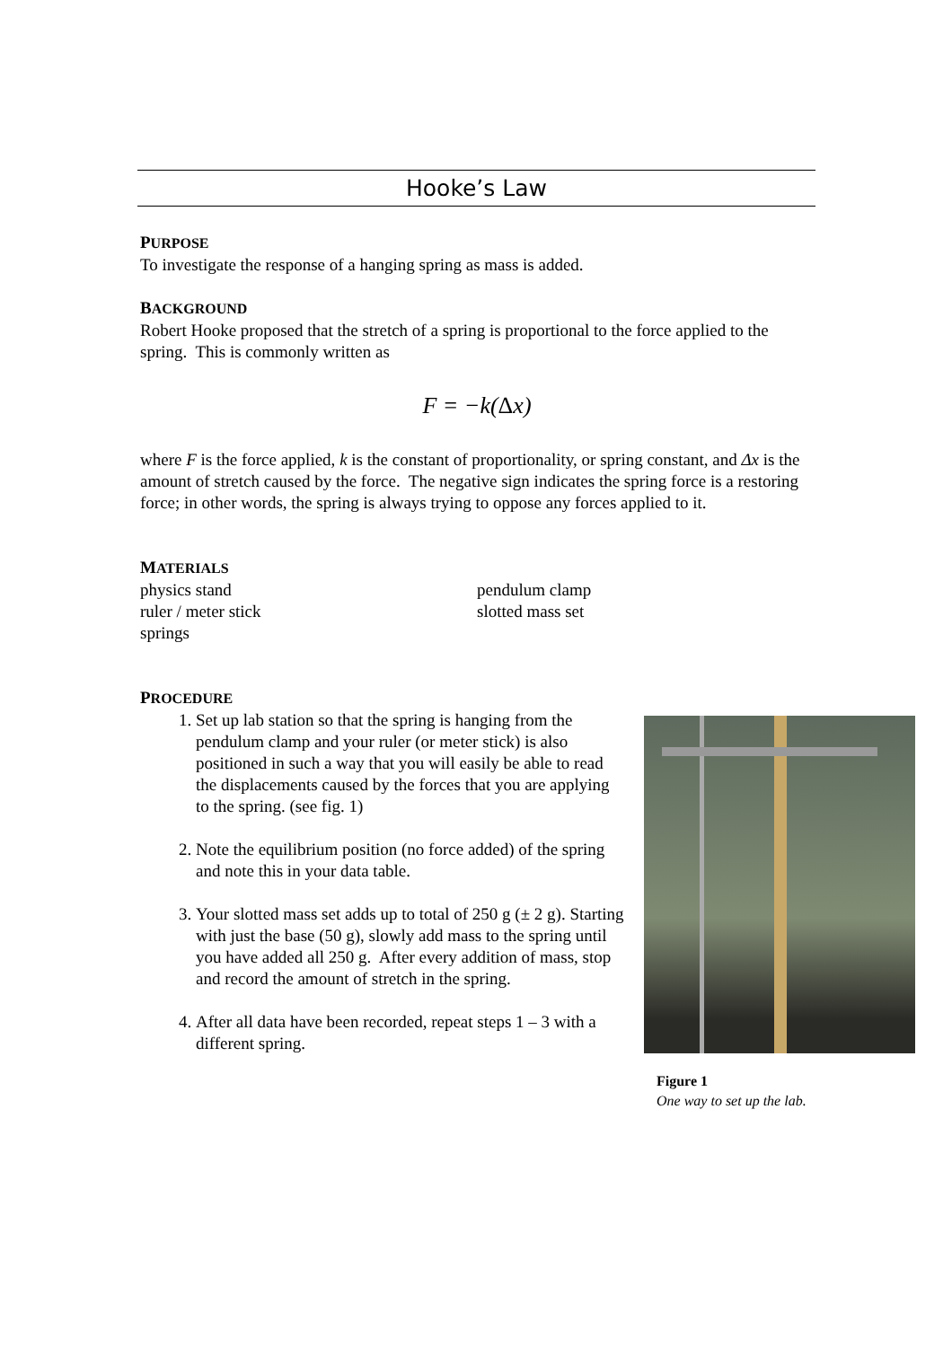Hooke’s Law
PURPOSE
To investigate the response of a hanging spring as mass is added.
BACKGROUND
Robert Hooke proposed that the stretch of a spring is proportional to the force applied to the spring. This is commonly written as
F = −k(Δx)
where F is the force applied, k is the constant of proportionality, or spring constant, and Δx is the amount of stretch caused by the force. The negative sign indicates the spring force is a restoring force; in other words, the spring is always trying to oppose any forces applied to it.
MATERIALS
physics stand
ruler / meter stick
springs
pendulum clamp
slotted mass set
PROCEDURE
1. Set up lab station so that the spring is hanging from the pendulum clamp and your ruler (or meter stick) is also positioned in such a way that you will easily be able to read the displacements caused by the forces that you are applying to the spring. (see fig. 1)
2. Note the equilibrium position (no force added) of the spring and note this in your data table.
3. Your slotted mass set adds up to total of 250 g (± 2 g). Starting with just the base (50 g), slowly add mass to the spring until you have added all 250 g. After every addition of mass, stop and record the amount of stretch in the spring.
4. After all data have been recorded, repeat steps 1 – 3 with a different spring.
Figure 1
One way to set up the lab.